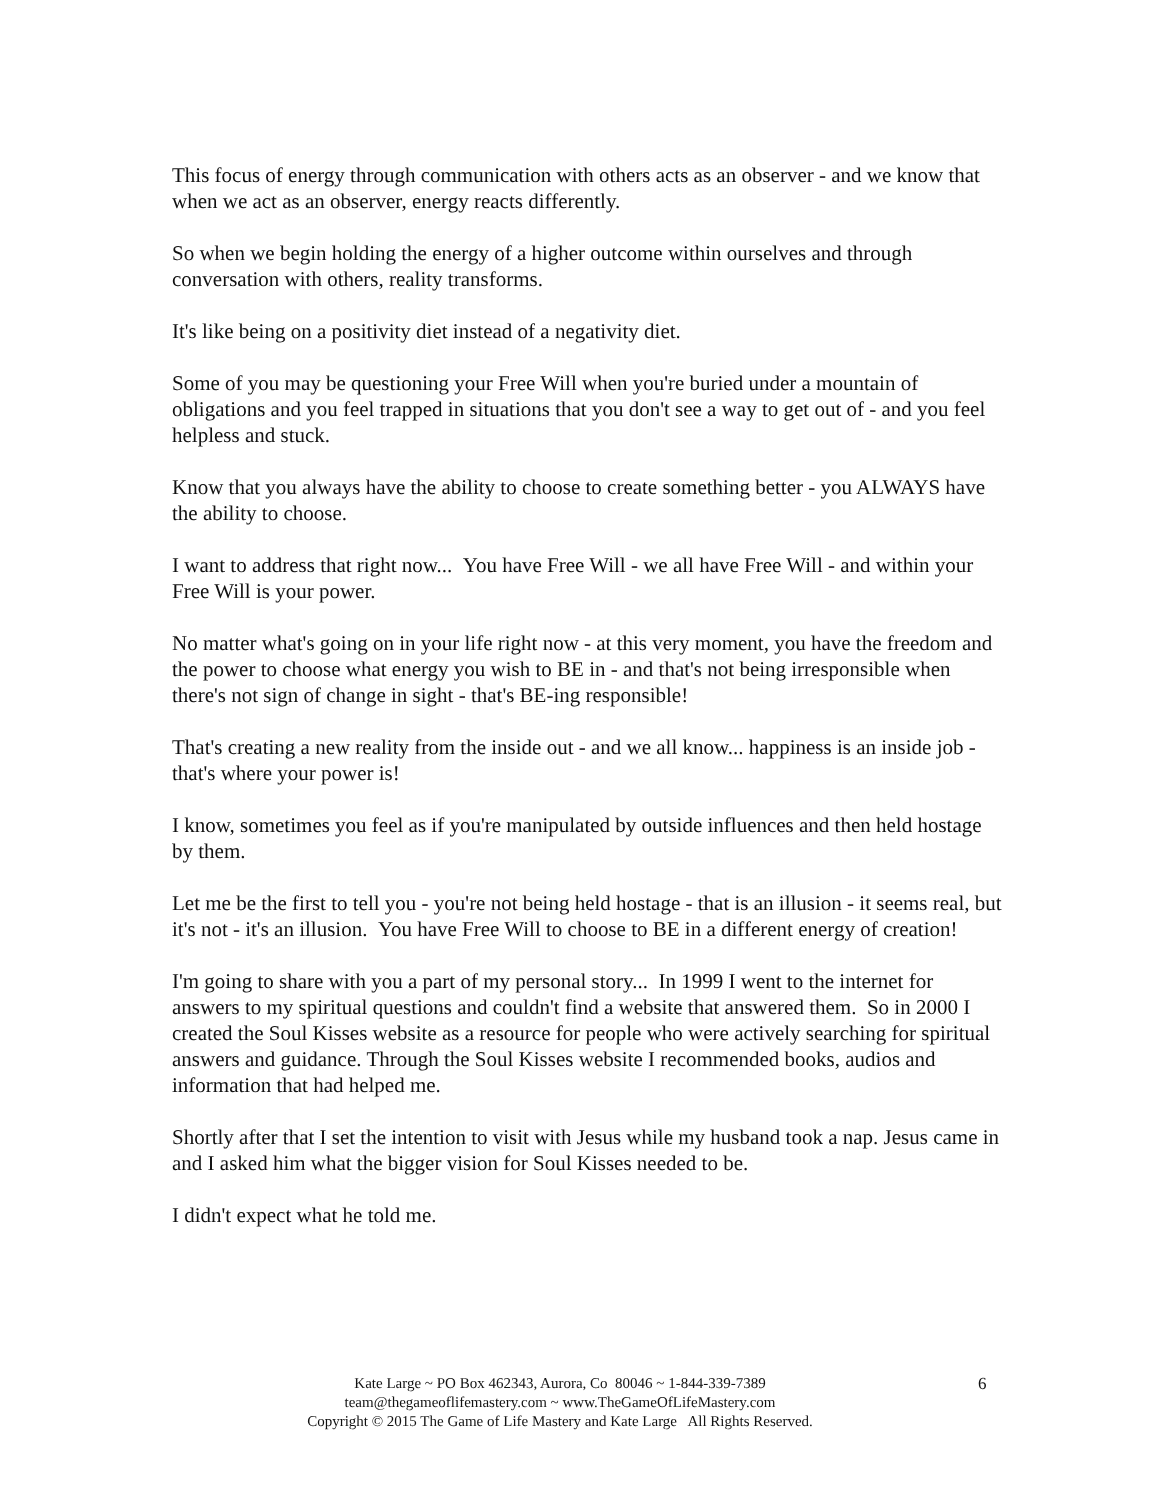This focus of energy through communication with others acts as an observer - and we know that when we act as an observer, energy reacts differently.
So when we begin holding the energy of a higher outcome within ourselves and through conversation with others, reality transforms.
It's like being on a positivity diet instead of a negativity diet.
Some of you may be questioning your Free Will when you're buried under a mountain of obligations and you feel trapped in situations that you don't see a way to get out of - and you feel helpless and stuck.
Know that you always have the ability to choose to create something better - you ALWAYS have the ability to choose.
I want to address that right now... You have Free Will - we all have Free Will - and within your Free Will is your power.
No matter what's going on in your life right now - at this very moment, you have the freedom and the power to choose what energy you wish to BE in - and that's not being irresponsible when there's not sign of change in sight - that's BE-ing responsible!
That's creating a new reality from the inside out - and we all know... happiness is an inside job - that's where your power is!
I know, sometimes you feel as if you're manipulated by outside influences and then held hostage by them.
Let me be the first to tell you - you're not being held hostage - that is an illusion - it seems real, but it's not - it's an illusion. You have Free Will to choose to BE in a different energy of creation!
I'm going to share with you a part of my personal story... In 1999 I went to the internet for answers to my spiritual questions and couldn't find a website that answered them. So in 2000 I created the Soul Kisses website as a resource for people who were actively searching for spiritual answers and guidance. Through the Soul Kisses website I recommended books, audios and information that had helped me.
Shortly after that I set the intention to visit with Jesus while my husband took a nap. Jesus came in and I asked him what the bigger vision for Soul Kisses needed to be.
I didn't expect what he told me.
Kate Large ~ PO Box 462343, Aurora, Co 80046 ~ 1-844-339-7389
team@thegameoflifemastery.com ~ www.TheGameOfLifeMastery.com
Copyright © 2015 The Game of Life Mastery and Kate Large All Rights Reserved.
6